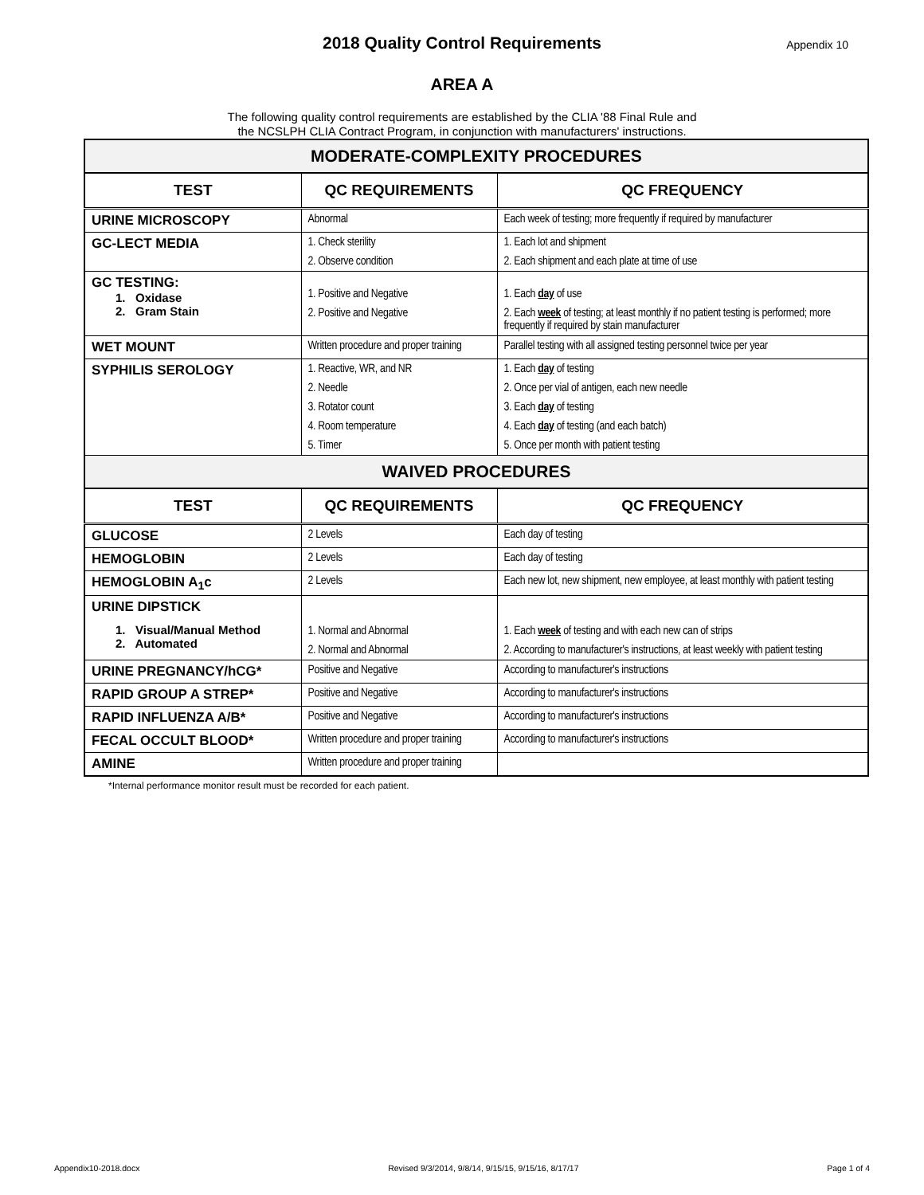2018 Quality Control Requirements
Appendix 10
AREA A
The following quality control requirements are established by the CLIA '88 Final Rule and
the NCSLPH CLIA Contract Program, in conjunction with manufacturers' instructions.
| MODERATE-COMPLEXITY PROCEDURES | | |
| --- | --- | --- |
| TEST | QC REQUIREMENTS | QC FREQUENCY |
| URINE MICROSCOPY | Abnormal | Each week of testing; more frequently if required by manufacturer |
| GC-LECT MEDIA | 1. Check sterility 2. Observe condition | 1. Each lot and shipment 2. Each shipment and each plate at time of use |
| GC TESTING: 1. Oxidase 2. Gram Stain | 1. Positive and Negative 2. Positive and Negative | 1. Each day of use 2. Each week of testing; at least monthly if no patient testing is performed; more frequently if required by stain manufacturer |
| WET MOUNT | Written procedure and proper training | Parallel testing with all assigned testing personnel twice per year |
| SYPHILIS SEROLOGY | 1. Reactive, WR, and NR 2. Needle 3. Rotator count 4. Room temperature 5. Timer | 1. Each day of testing 2. Once per vial of antigen, each new needle 3. Each day of testing 4. Each day of testing (and each batch) 5. Once per month with patient testing |
| WAIVED PROCEDURES | | |
| TEST | QC REQUIREMENTS | QC FREQUENCY |
| GLUCOSE | 2 Levels | Each day of testing |
| HEMOGLOBIN | 2 Levels | Each day of testing |
| HEMOGLOBIN A<sub>1</sub>c | 2 Levels | Each new lot, new shipment, new employee, at least monthly with patient testing |
| URINE DIPSTICK 1. Visual/Manual Method 2. Automated | 1. Normal and Abnormal 2. Normal and Abnormal | 1. Each week of testing and with each new can of strips 2. According to manufacturer's instructions, at least weekly with patient testing |
| URINE PREGNANCY/hCG* | Positive and Negative | According to manufacturer's instructions |
| RAPID GROUP A STREP* | Positive and Negative | According to manufacturer's instructions |
| RAPID INFLUENZA A/B* | Positive and Negative | According to manufacturer's instructions |
| FECAL OCCULT BLOOD* | Written procedure and proper training | According to manufacturer's instructions |
| AMINE | Written procedure and proper training | |
*Internal performance monitor result must be recorded for each patient.
Appendix10-2018.docx Revised 9/3/2014, 9/8/14, 9/15/15, 9/15/16, 8/17/17 Page 1 of 4